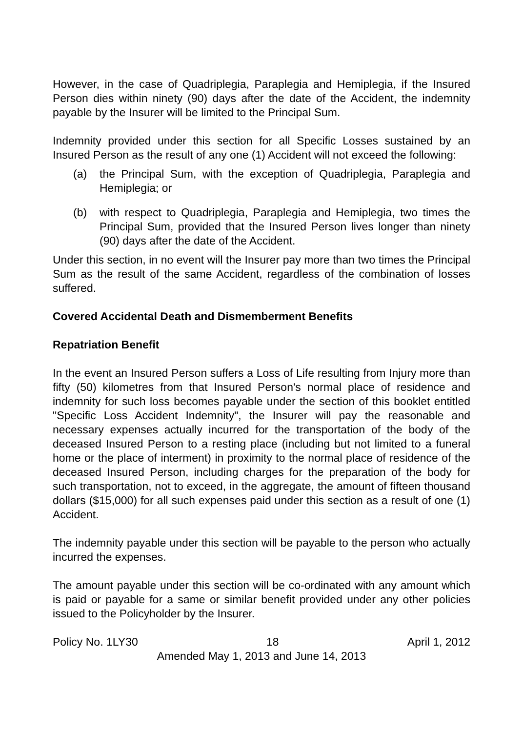However, in the case of Quadriplegia, Paraplegia and Hemiplegia, if the Insured Person dies within ninety (90) days after the date of the Accident, the indemnity payable by the Insurer will be limited to the Principal Sum.
Indemnity provided under this section for all Specific Losses sustained by an Insured Person as the result of any one (1) Accident will not exceed the following:
(a) the Principal Sum, with the exception of Quadriplegia, Paraplegia and Hemiplegia; or
(b) with respect to Quadriplegia, Paraplegia and Hemiplegia, two times the Principal Sum, provided that the Insured Person lives longer than ninety (90) days after the date of the Accident.
Under this section, in no event will the Insurer pay more than two times the Principal Sum as the result of the same Accident, regardless of the combination of losses suffered.
Covered Accidental Death and Dismemberment Benefits
Repatriation Benefit
In the event an Insured Person suffers a Loss of Life resulting from Injury more than fifty (50) kilometres from that Insured Person's normal place of residence and indemnity for such loss becomes payable under the section of this booklet entitled "Specific Loss Accident Indemnity", the Insurer will pay the reasonable and necessary expenses actually incurred for the transportation of the body of the deceased Insured Person to a resting place (including but not limited to a funeral home or the place of interment) in proximity to the normal place of residence of the deceased Insured Person, including charges for the preparation of the body for such transportation, not to exceed, in the aggregate, the amount of fifteen thousand dollars ($15,000) for all such expenses paid under this section as a result of one (1) Accident.
The indemnity payable under this section will be payable to the person who actually incurred the expenses.
The amount payable under this section will be co-ordinated with any amount which is paid or payable for a same or similar benefit provided under any other policies issued to the Policyholder by the Insurer.
Policy No. 1LY30 18 April 1, 2012
Amended May 1, 2013 and June 14, 2013